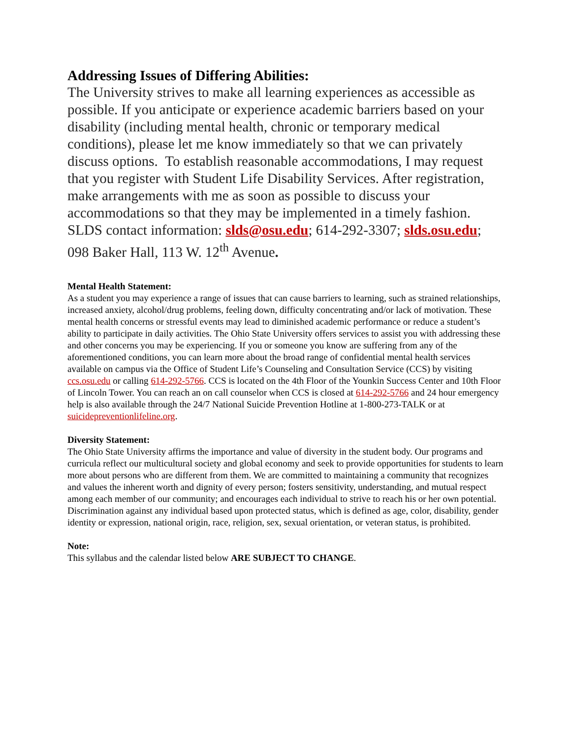Addressing Issues of Differing Abilities:
The University strives to make all learning experiences as accessible as possible. If you anticipate or experience academic barriers based on your disability (including mental health, chronic or temporary medical conditions), please let me know immediately so that we can privately discuss options. To establish reasonable accommodations, I may request that you register with Student Life Disability Services. After registration, make arrangements with me as soon as possible to discuss your accommodations so that they may be implemented in a timely fashion. SLDS contact information: slds@osu.edu; 614-292-3307; slds.osu.edu; 098 Baker Hall, 113 W. 12<sup>th</sup> Avenue.
Mental Health Statement:
As a student you may experience a range of issues that can cause barriers to learning, such as strained relationships, increased anxiety, alcohol/drug problems, feeling down, difficulty concentrating and/or lack of motivation. These mental health concerns or stressful events may lead to diminished academic performance or reduce a student’s ability to participate in daily activities. The Ohio State University offers services to assist you with addressing these and other concerns you may be experiencing. If you or someone you know are suffering from any of the aforementioned conditions, you can learn more about the broad range of confidential mental health services available on campus via the Office of Student Life’s Counseling and Consultation Service (CCS) by visiting ccs.osu.edu or calling 614-292-5766. CCS is located on the 4th Floor of the Younkin Success Center and 10th Floor of Lincoln Tower. You can reach an on call counselor when CCS is closed at 614-292-5766 and 24 hour emergency help is also available through the 24/7 National Suicide Prevention Hotline at 1-800-273-TALK or at suicidepreventionlifeline.org.
Diversity Statement:
The Ohio State University affirms the importance and value of diversity in the student body. Our programs and curricula reflect our multicultural society and global economy and seek to provide opportunities for students to learn more about persons who are different from them. We are committed to maintaining a community that recognizes and values the inherent worth and dignity of every person; fosters sensitivity, understanding, and mutual respect among each member of our community; and encourages each individual to strive to reach his or her own potential. Discrimination against any individual based upon protected status, which is defined as age, color, disability, gender identity or expression, national origin, race, religion, sex, sexual orientation, or veteran status, is prohibited.
Note:
This syllabus and the calendar listed below ARE SUBJECT TO CHANGE.